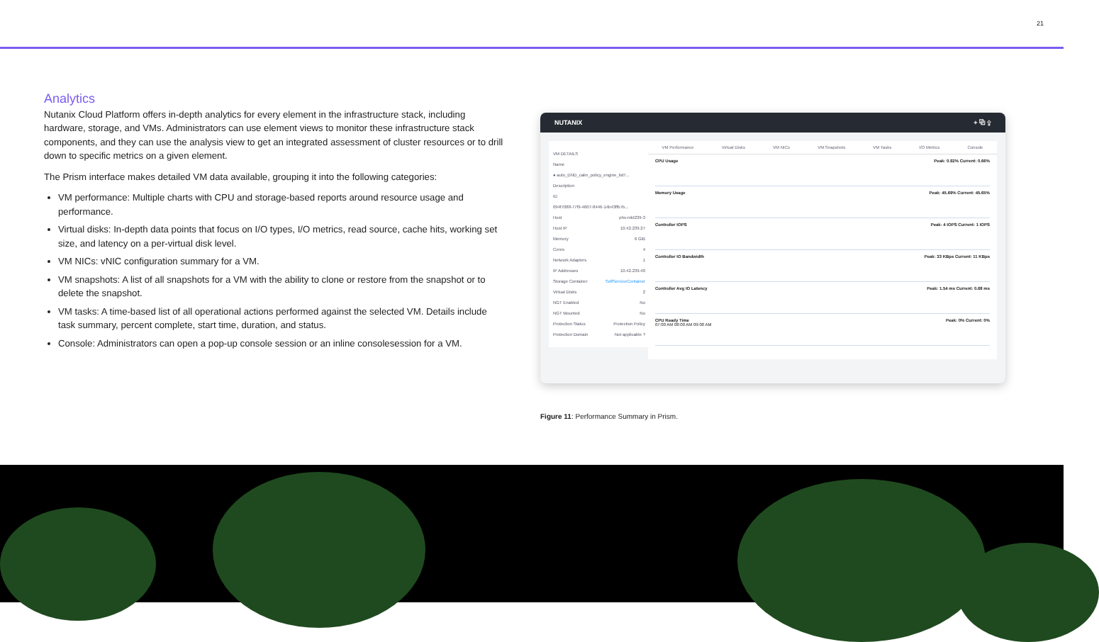21
Analytics
Nutanix Cloud Platform offers in-depth analytics for every element in the infrastructure stack, including hardware, storage, and VMs. Administrators can use element views to monitor these infrastructure stack components, and they can use the analysis view to get an integrated assessment of cluster resources or to drill down to specific metrics on a given element.
The Prism interface makes detailed VM data available, grouping it into the following categories:
VM performance: Multiple charts with CPU and storage-based reports around resource usage and performance.
Virtual disks: In-depth data points that focus on I/O types, I/O metrics, read source, cache hits, working set size, and latency on a per-virtual disk level.
VM NICs: vNIC configuration summary for a VM.
VM snapshots: A list of all snapshots for a VM with the ability to clone or restore from the snapshot or to delete the snapshot.
VM tasks: A time-based list of all operational actions performed against the selected VM. Details include task summary, percent complete, start time, duration, and status.
Console: Administrators can open a pop-up console session or an inline consolesession for a VM.
NUTANIX + ⧉ ⇪
VM DETAILS
Name
● auto_DND_calm_policy_engine_bd7...
Description
ID
094f7088-77f9-4607-8446-14b43ffb7b...
Host phx-mkt239-3
Host IP 10.42.239.27
Memory 6 GiB
Cores 4
Network Adapters 1
IP Addresses 10.42.239.40
Storage Container SelfServiceContainer
Virtual Disks 2
NGT Enabled No
NGT Mounted No
Protection Status Protection Policy
Protection Domain Not applicable ?
VM Performance Virtual Disks VM NICs VM Snapshots VM Tasks I/O Metrics Console
CPU Usage Peak: 0.92% Current: 0.66%
Memory Usage Peak: 45.69% Current: 45.65%
Controller IOPS Peak: 4 IOPS Current: 1 IOPS
Controller IO Bandwidth Peak: 33 KBps Current: 11 KBps
Controller Avg IO Latency Peak: 1.54 ms Current: 0.68 ms
CPU Ready Time Peak: 0% Current: 0%
07:00 AM 08:00 AM 09:00 AM
Figure 11: Performance Summary in Prism.